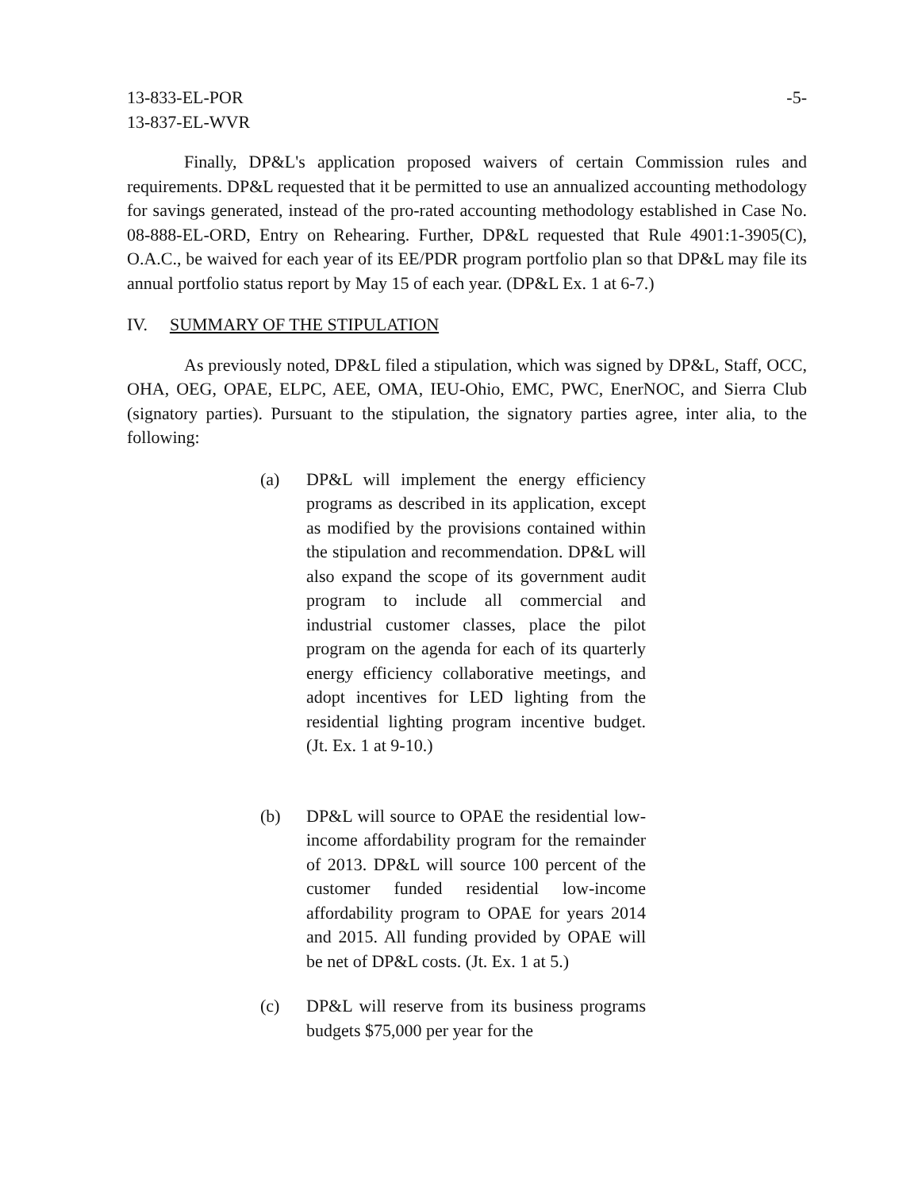13-833-EL-POR
13-837-EL-WVR
-5-
Finally, DP&L's application proposed waivers of certain Commission rules and requirements. DP&L requested that it be permitted to use an annualized accounting methodology for savings generated, instead of the pro-rated accounting methodology established in Case No. 08-888-EL-ORD, Entry on Rehearing. Further, DP&L requested that Rule 4901:1-3905(C), O.A.C., be waived for each year of its EE/PDR program portfolio plan so that DP&L may file its annual portfolio status report by May 15 of each year. (DP&L Ex. 1 at 6-7.)
IV. SUMMARY OF THE STIPULATION
As previously noted, DP&L filed a stipulation, which was signed by DP&L, Staff, OCC, OHA, OEG, OPAE, ELPC, AEE, OMA, IEU-Ohio, EMC, PWC, EnerNOC, and Sierra Club (signatory parties). Pursuant to the stipulation, the signatory parties agree, inter alia, to the following:
(a) DP&L will implement the energy efficiency programs as described in its application, except as modified by the provisions contained within the stipulation and recommendation. DP&L will also expand the scope of its government audit program to include all commercial and industrial customer classes, place the pilot program on the agenda for each of its quarterly energy efficiency collaborative meetings, and adopt incentives for LED lighting from the residential lighting program incentive budget. (Jt. Ex. 1 at 9-10.)
(b) DP&L will source to OPAE the residential low-income affordability program for the remainder of 2013. DP&L will source 100 percent of the customer funded residential low-income affordability program to OPAE for years 2014 and 2015. All funding provided by OPAE will be net of DP&L costs. (Jt. Ex. 1 at 5.)
(c) DP&L will reserve from its business programs budgets $75,000 per year for the